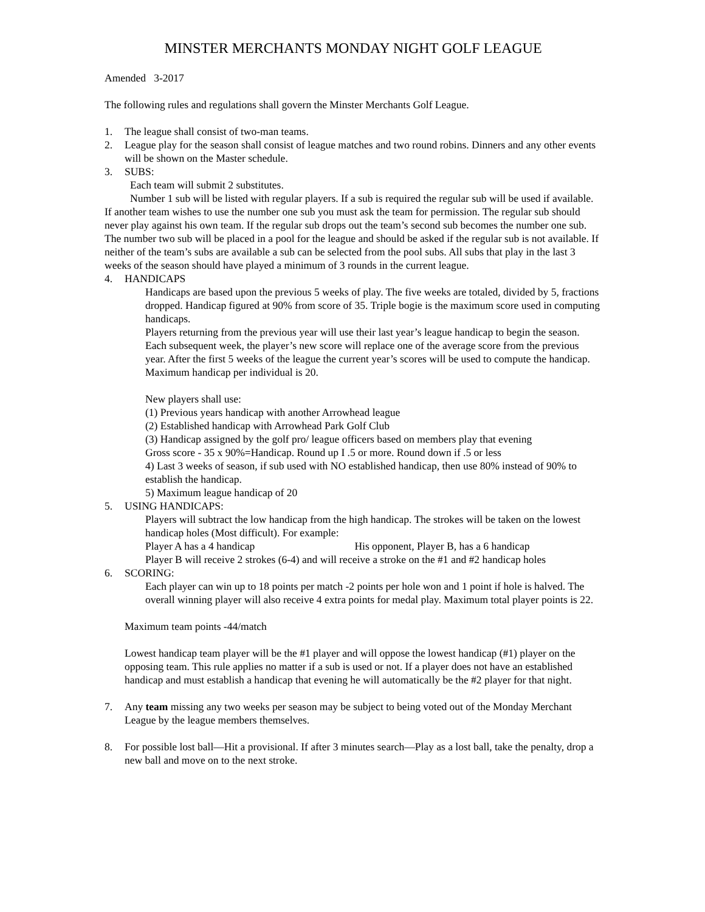MINSTER MERCHANTS MONDAY NIGHT GOLF LEAGUE
Amended 3-2017
The following rules and regulations shall govern the Minster Merchants Golf League.
1. The league shall consist of two-man teams.
2. League play for the season shall consist of league matches and two round robins. Dinners and any other events will be shown on the Master schedule.
3. SUBS:
Each team will submit 2 substitutes.
Number 1 sub will be listed with regular players. If a sub is required the regular sub will be used if available. If another team wishes to use the number one sub you must ask the team for permission. The regular sub should never play against his own team. If the regular sub drops out the team’s second sub becomes the number one sub. The number two sub will be placed in a pool for the league and should be asked if the regular sub is not available. If neither of the team’s subs are available a sub can be selected from the pool subs. All subs that play in the last 3 weeks of the season should have played a minimum of 3 rounds in the current league.
4. HANDICAPS
Handicaps are based upon the previous 5 weeks of play. The five weeks are totaled, divided by 5, fractions dropped. Handicap figured at 90% from score of 35. Triple bogie is the maximum score used in computing handicaps.
Players returning from the previous year will use their last year’s league handicap to begin the season. Each subsequent week, the player’s new score will replace one of the average score from the previous year. After the first 5 weeks of the league the current year’s scores will be used to compute the handicap. Maximum handicap per individual is 20.
New players shall use:
(1) Previous years handicap with another Arrowhead league
(2) Established handicap with Arrowhead Park Golf Club
(3) Handicap assigned by the golf pro/ league officers based on members play that evening
Gross score - 35 x 90%=Handicap. Round up I .5 or more. Round down if .5 or less
4) Last 3 weeks of season, if sub used with NO established handicap, then use 80% instead of 90% to establish the handicap.
5) Maximum league handicap of 20
5. USING HANDICAPS:
Players will subtract the low handicap from the high handicap. The strokes will be taken on the lowest handicap holes (Most difficult). For example:
Player A has a 4 handicap His opponent, Player B, has a 6 handicap
Player B will receive 2 strokes (6-4) and will receive a stroke on the #1 and #2 handicap holes
6. SCORING:
Each player can win up to 18 points per match -2 points per hole won and 1 point if hole is halved. The overall winning player will also receive 4 extra points for medal play. Maximum total player points is 22.
Maximum team points -44/match
Lowest handicap team player will be the #1 player and will oppose the lowest handicap (#1) player on the opposing team. This rule applies no matter if a sub is used or not. If a player does not have an established handicap and must establish a handicap that evening he will automatically be the #2 player for that night.
7. Any team missing any two weeks per season may be subject to being voted out of the Monday Merchant League by the league members themselves.
8. For possible lost ball—Hit a provisional. If after 3 minutes search—Play as a lost ball, take the penalty, drop a new ball and move on to the next stroke.